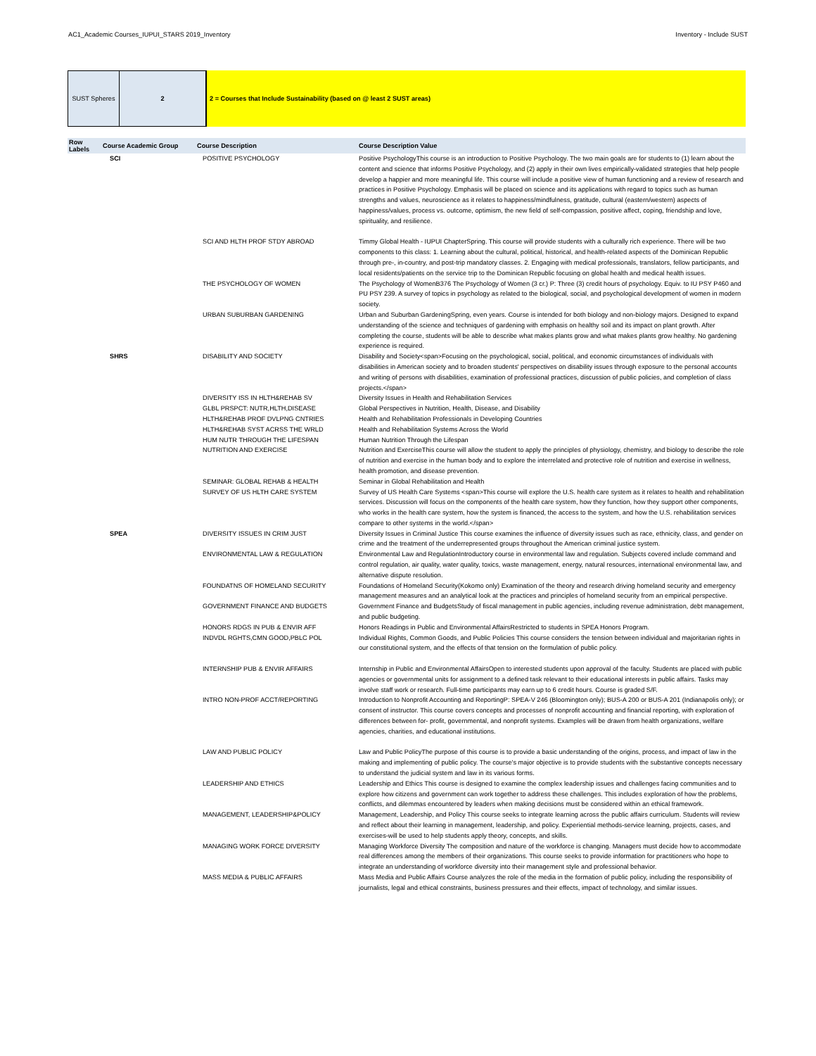AC1_Academic Courses_IUPUI_STARS 2019_Inventory Inventory - Include SUST
SUST Spheres 2 2 = Courses that Include Sustainability (based on @ least 2 SUST areas)
| Row Labels | Course Academic Group | Course Description | Course Description Value |
| --- | --- | --- | --- |
| | SCI | POSITIVE PSYCHOLOGY | Positive PsychologyThis course is an introduction to Positive Psychology. The two main goals are for students to (1) learn about the content and science that informs Positive Psychology, and (2) apply in their own lives empirically-validated strategies that help people develop a happier and more meaningful life. This course will include a positive view of human functioning and a review of research and practices in Positive Psychology. Emphasis will be placed on science and its applications with regard to topics such as human strengths and values, neuroscience as it relates to happiness/mindfulness, gratitude, cultural (eastern/western) aspects of happiness/values, process vs. outcome, optimism, the new field of self-compassion, positive affect, coping, friendship and love, spirituality, and resilience. |
| | | SCI AND HLTH PROF STDY ABROAD | Timmy Global Health - IUPUI ChapterSpring. This course will provide students with a culturally rich experience. There will be two components to this class: 1. Learning about the cultural, political, historical, and health-related aspects of the Dominican Republic through pre-, in-country, and post-trip mandatory classes. 2. Engaging with medical professionals, translators, fellow participants, and local residents/patients on the service trip to the Dominican Republic focusing on global health and medical health issues. |
| | | THE PSYCHOLOGY OF WOMEN | The Psychology of WomenB376 The Psychology of Women (3 cr.) P: Three (3) credit hours of psychology. Equiv. to IU PSY P460 and PU PSY 239. A survey of topics in psychology as related to the biological, social, and psychological development of women in modern society. |
| | | URBAN SUBURBAN GARDENING | Urban and Suburban GardeningSpring, even years. Course is intended for both biology and non-biology majors. Designed to expand understanding of the science and techniques of gardening with emphasis on healthy soil and its impact on plant growth. After completing the course, students will be able to describe what makes plants grow and what makes plants grow healthy. No gardening experience is required. |
| | SHRS | DISABILITY AND SOCIETY | Disability and Society<span>Focusing on the psychological, social, political, and economic circumstances of individuals with disabilities in American society and to broaden students' perspectives on disability issues through exposure to the personal accounts and writing of persons with disabilities, examination of professional practices, discussion of public policies, and completion of class projects.</span> |
| | | DIVERSITY ISS IN HLTH&REHAB SV | Diversity Issues in Health and Rehabilitation Services |
| | | GLBL PRSPCT: NUTR,HLTH,DISEASE | Global Perspectives in Nutrition, Health, Disease, and Disability |
| | | HLTH&REHAB PROF DVLPNG CNTRIES | Health and Rehabilitation Professionals in Developing Countries |
| | | HLTH&REHAB SYST ACRSS THE WRLD | Health and Rehabilitation Systems Across the World |
| | | HUM NUTR THROUGH THE LIFESPAN | Human Nutrition Through the Lifespan |
| | | NUTRITION AND EXERCISE | Nutrition and ExerciseThis course will allow the student to apply the principles of physiology, chemistry, and biology to describe the role of nutrition and exercise in the human body and to explore the interrelated and protective role of nutrition and exercise in wellness, health promotion, and disease prevention. |
| | | SEMINAR: GLOBAL REHAB & HEALTH | Seminar in Global Rehabilitation and Health |
| | | SURVEY OF US HLTH CARE SYSTEM | Survey of US Health Care Systems <span>This course will explore the U.S. health care system as it relates to health and rehabilitation services. Discussion will focus on the components of the health care system, how they function, how they support other components, who works in the health care system, how the system is financed, the access to the system, and how the U.S. rehabilitation services compare to other systems in the world.</span> |
| | SPEA | DIVERSITY ISSUES IN CRIM JUST | Diversity Issues in Criminal Justice This course examines the influence of diversity issues such as race, ethnicity, class, and gender on crime and the treatment of the underrepresented groups throughout the American criminal justice system. |
| | | ENVIRONMENTAL LAW & REGULATION | Environmental Law and RegulationIntroductory course in environmental law and regulation. Subjects covered include command and control regulation, air quality, water quality, toxics, waste management, energy, natural resources, international environmental law, and alternative dispute resolution. |
| | | FOUNDATNS OF HOMELAND SECURITY | Foundations of Homeland Security(Kokomo only) Examination of the theory and research driving homeland security and emergency management measures and an analytical look at the practices and principles of homeland security from an empirical perspective. |
| | | GOVERNMENT FINANCE AND BUDGETS | Government Finance and BudgetsStudy of fiscal management in public agencies, including revenue administration, debt management, and public budgeting. |
| | | HONORS RDGS IN PUB & ENVIR AFF | Honors Readings in Public and Environmental AffairsRestricted to students in SPEA Honors Program. |
| | | INDVDL RGHTS,CMN GOOD,PBLC POL | Individual Rights, Common Goods, and Public Policies This course considers the tension between individual and majoritarian rights in our constitutional system, and the effects of that tension on the formulation of public policy. |
| | | INTERNSHIP PUB & ENVIR AFFAIRS | Internship in Public and Environmental AffairsOpen to interested students upon approval of the faculty. Students are placed with public agencies or governmental units for assignment to a defined task relevant to their educational interests in public affairs. Tasks may involve staff work or research. Full-time participants may earn up to 6 credit hours. Course is graded S/F. |
| | | INTRO NON-PROF ACCT/REPORTING | Introduction to Nonprofit Accounting and ReportingP: SPEA-V 246 (Bloomington only); BUS-A 200 or BUS-A 201 (Indianapolis only); or consent of instructor. This course covers concepts and processes of nonprofit accounting and financial reporting, with exploration of differences between for- profit, governmental, and nonprofit systems. Examples will be drawn from health organizations, welfare agencies, charities, and educational institutions. |
| | | LAW AND PUBLIC POLICY | Law and Public PolicyThe purpose of this course is to provide a basic understanding of the origins, process, and impact of law in the making and implementing of public policy. The course's major objective is to provide students with the substantive concepts necessary to understand the judicial system and law in its various forms. |
| | | LEADERSHIP AND ETHICS | Leadership and Ethics This course is designed to examine the complex leadership issues and challenges facing communities and to explore how citizens and government can work together to address these challenges. This includes exploration of how the problems, conflicts, and dilemmas encountered by leaders when making decisions must be considered within an ethical framework. |
| | | MANAGEMENT, LEADERSHIP&POLICY | Management, Leadership, and Policy This course seeks to integrate learning across the public affairs curriculum. Students will review and reflect about their learning in management, leadership, and policy. Experiential methods-service learning, projects, cases, and exercises-will be used to help students apply theory, concepts, and skills. |
| | | MANAGING WORK FORCE DIVERSITY | Managing Workforce Diversity The composition and nature of the workforce is changing. Managers must decide how to accommodate real differences among the members of their organizations. This course seeks to provide information for practitioners who hope to integrate an understanding of workforce diversity into their management style and professional behavior. |
| | | MASS MEDIA & PUBLIC AFFAIRS | Mass Media and Public Affairs Course analyzes the role of the media in the formation of public policy, including the responsibility of journalists, legal and ethical constraints, business pressures and their effects, impact of technology, and similar issues. |